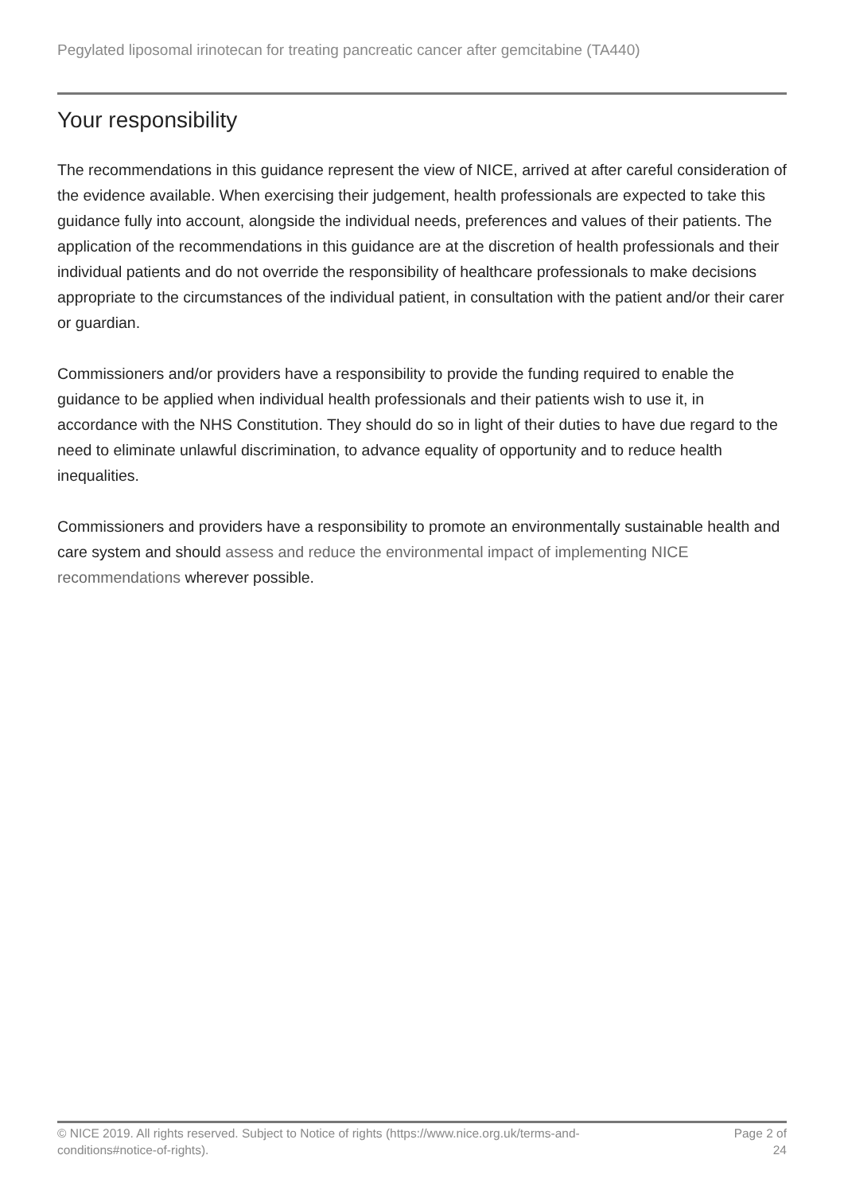Pegylated liposomal irinotecan for treating pancreatic cancer after gemcitabine (TA440)
Your responsibility
The recommendations in this guidance represent the view of NICE, arrived at after careful consideration of the evidence available. When exercising their judgement, health professionals are expected to take this guidance fully into account, alongside the individual needs, preferences and values of their patients. The application of the recommendations in this guidance are at the discretion of health professionals and their individual patients and do not override the responsibility of healthcare professionals to make decisions appropriate to the circumstances of the individual patient, in consultation with the patient and/or their carer or guardian.
Commissioners and/or providers have a responsibility to provide the funding required to enable the guidance to be applied when individual health professionals and their patients wish to use it, in accordance with the NHS Constitution. They should do so in light of their duties to have due regard to the need to eliminate unlawful discrimination, to advance equality of opportunity and to reduce health inequalities.
Commissioners and providers have a responsibility to promote an environmentally sustainable health and care system and should assess and reduce the environmental impact of implementing NICE recommendations wherever possible.
© NICE 2019. All rights reserved. Subject to Notice of rights (https://www.nice.org.uk/terms-and-
conditions#notice-of-rights).
Page 2 of 24